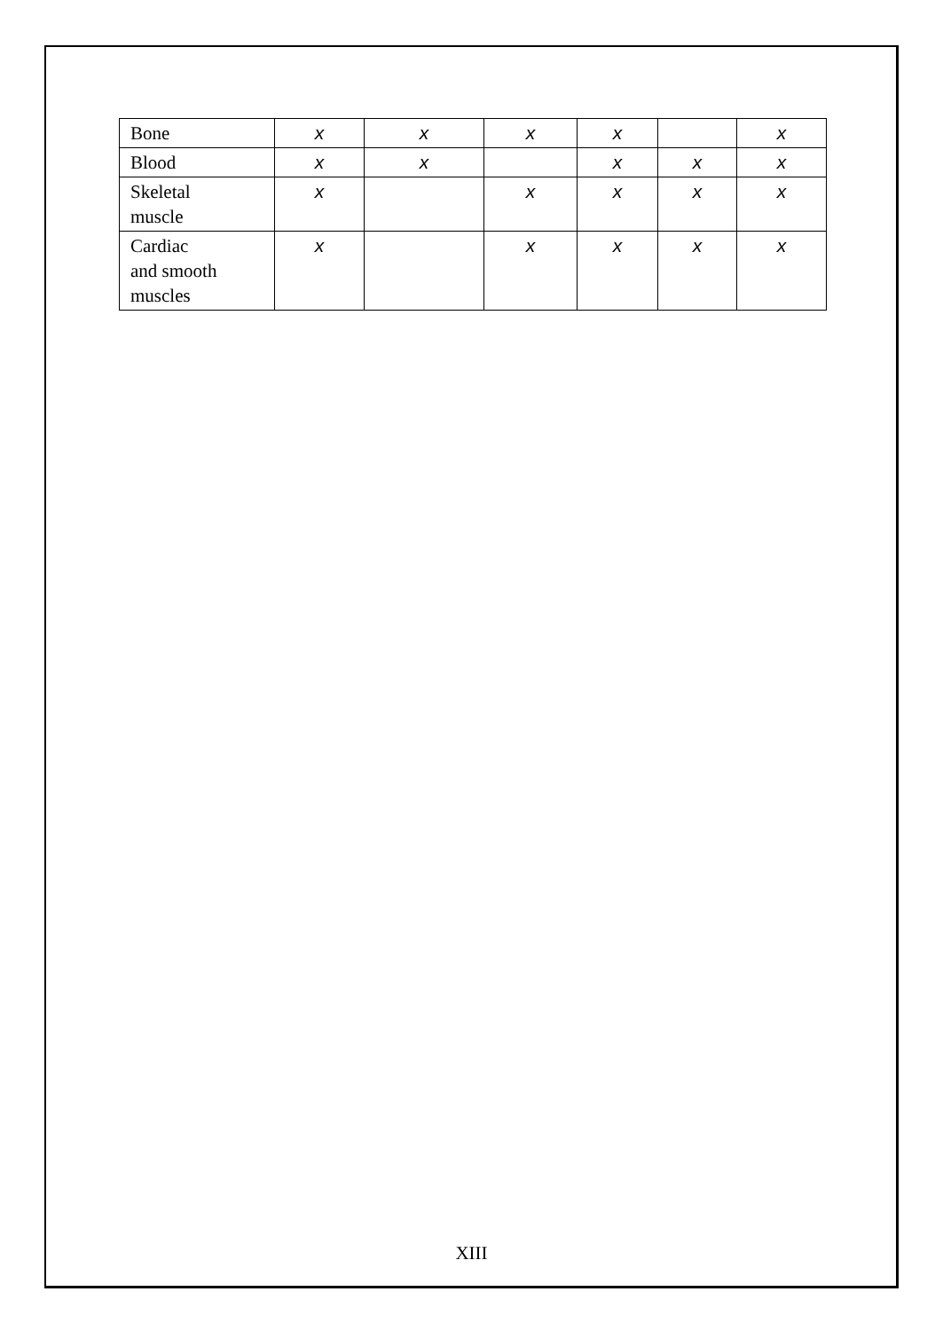| Bone | x | x | x | x | | x |
| Blood | x | x | | x | x | x |
| Skeletal muscle | x | | x | x | x | x |
| Cardiac and smooth muscles | x | | x | x | x | x |
XIII